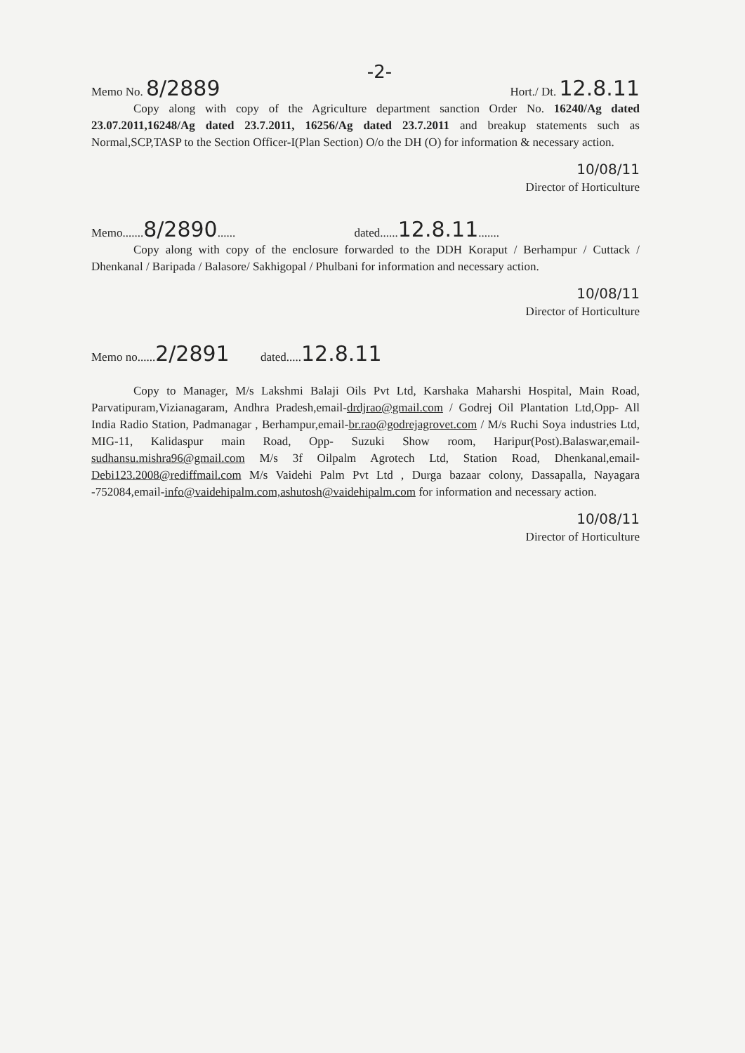-2-
Memo No. 8/2889 Hort./ Dt. 12.8.11
Copy along with copy of the Agriculture department sanction Order No. 16240/Ag dated 23.07.2011,16248/Ag dated 23.7.2011, 16256/Ag dated 23.7.2011 and breakup statements such as Normal,SCP,TASP to the Section Officer-I(Plan Section) O/o the DH (O) for information & necessary action.
10/08/11
Director of Horticulture
Memo.......8/2890...... dated......12.8.11.......
Copy along with copy of the enclosure forwarded to the DDH Koraput / Berhampur / Cuttack / Dhenkanal / Baripada / Balasore/ Sakhigopal / Phulbani for information and necessary action.
10/08/11
Director of Horticulture
Memo no......2/2891 dated.....12.8.11
Copy to Manager, M/s Lakshmi Balaji Oils Pvt Ltd, Karshaka Maharshi Hospital, Main Road, Parvatipuram,Vizianagaram, Andhra Pradesh,email-drdjrao@gmail.com / Godrej Oil Plantation Ltd,Opp- All India Radio Station, Padmanagar , Berhampur,email-br.rao@godrejagrovet.com / M/s Ruchi Soya industries Ltd, MIG-11, Kalidaspur main Road, Opp- Suzuki Show room, Haripur(Post).Balaswar,email-sudhansu.mishra96@gmail.com M/s 3f Oilpalm Agrotech Ltd, Station Road, Dhenkanal,email-Debi123.2008@rediffmail.com M/s Vaidehi Palm Pvt Ltd , Durga bazaar colony, Dassapalla, Nayagara -752084,email-info@vaidehipalm.com,ashutosh@vaidehipalm.com for information and necessary action.
10/08/11
Director of Horticulture